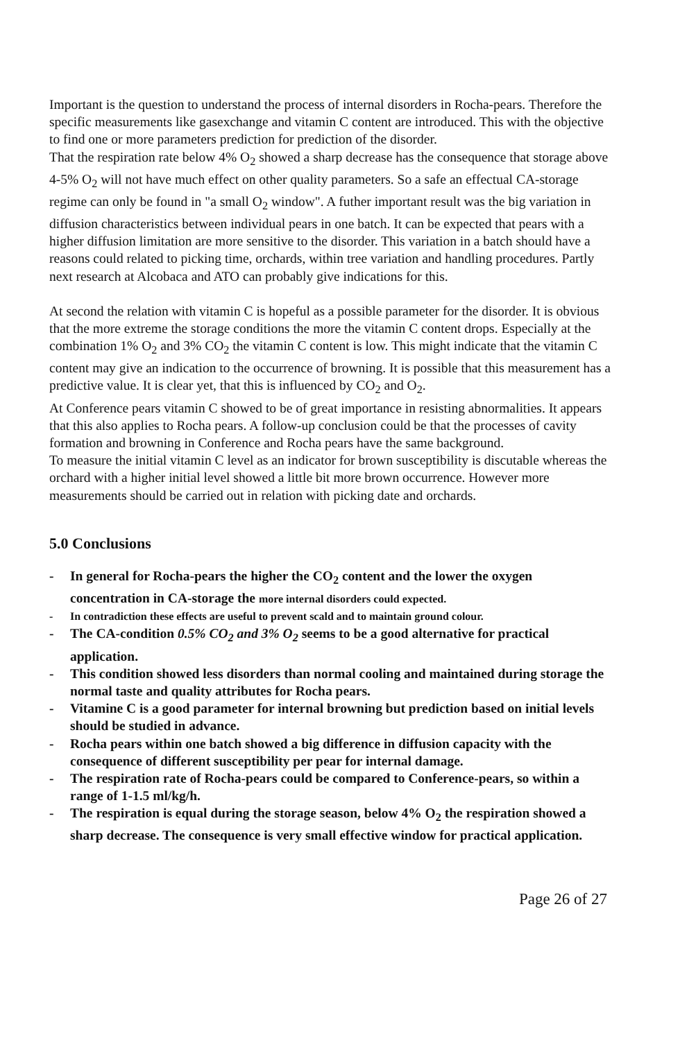Important is the question to understand the process of internal disorders in Rocha-pears. Therefore the specific measurements like gasexchange and vitamin C content are introduced. This with the objective to find one or more parameters prediction for prediction of the disorder.
That the respiration rate below 4% O<sub>2</sub> showed a sharp decrease has the consequence that storage above 4-5% O<sub>2</sub> will not have much effect on other quality parameters. So a safe an effectual CA-storage regime can only be found in "a small O<sub>2</sub> window". A futher important result was the big variation in diffusion characteristics between individual pears in one batch. It can be expected that pears with a higher diffusion limitation are more sensitive to the disorder. This variation in a batch should have a reasons could related to picking time, orchards, within tree variation and handling procedures. Partly next research at Alcobaca and ATO can probably give indications for this.
At second the relation with vitamin C is hopeful as a possible parameter for the disorder. It is obvious that the more extreme the storage conditions the more the vitamin C content drops. Especially at the combination 1% O<sub>2</sub> and 3% CO<sub>2</sub> the vitamin C content is low. This might indicate that the vitamin C content may give an indication to the occurrence of browning. It is possible that this measurement has a predictive value. It is clear yet, that this is influenced by CO<sub>2</sub> and O<sub>2</sub>.
At Conference pears vitamin C showed to be of great importance in resisting abnormalities. It appears that this also applies to Rocha pears. A follow-up conclusion could be that the processes of cavity formation and browning in Conference and Rocha pears have the same background.
To measure the initial vitamin C level as an indicator for brown susceptibility is discutable whereas the orchard with a higher initial level showed a little bit more brown occurrence. However more measurements should be carried out in relation with picking date and orchards.
5.0 Conclusions
- In general for Rocha-pears the higher the CO<sub>2</sub> content and the lower the oxygen concentration in CA-storage the more internal disorders could expected.
- In contradiction these effects are useful to prevent scald and to maintain ground colour.
- The CA-condition 0.5% CO<sub>2</sub> and 3% O<sub>2</sub> seems to be a good alternative for practical application.
- This condition showed less disorders than normal cooling and maintained during storage the normal taste and quality attributes for Rocha pears.
- Vitamine C is a good parameter for internal browning but prediction based on initial levels should be studied in advance.
- Rocha pears within one batch showed a big difference in diffusion capacity with the consequence of different susceptibility per pear for internal damage.
- The respiration rate of Rocha-pears could be compared to Conference-pears, so within a range of 1-1.5 ml/kg/h.
- The respiration is equal during the storage season, below 4% O<sub>2</sub> the respiration showed a sharp decrease. The consequence is very small effective window for practical application.
Page 26 of 27